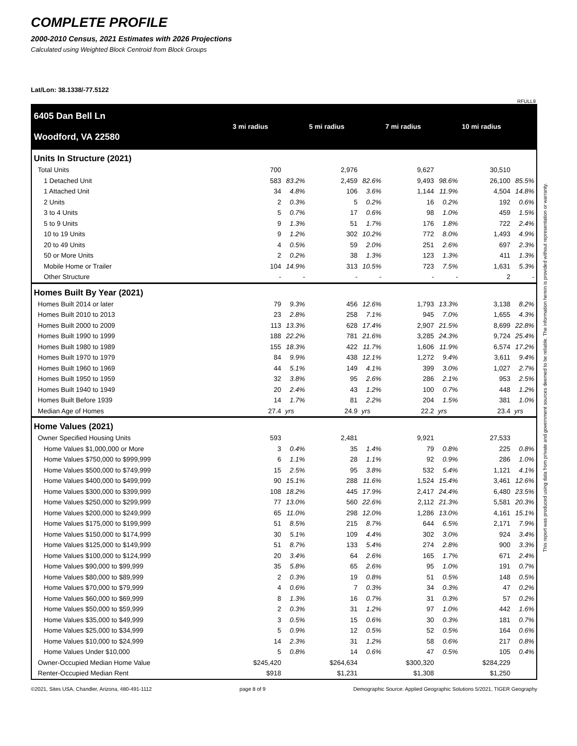COMPLETE PROFILE
2000-2010 Census, 2021 Estimates with 2026 Projections
Calculated using Weighted Block Centroid from Block Groups
Lat/Lon: 38.1338/-77.5122
RFULL9
| 6405 Dan Bell Ln Woodford, VA 22580 | 3 mi radius | | 5 mi radius | | 7 mi radius | | 10 mi radius | |
| Units In Structure (2021) | | | | | | | | |
| Total Units | 700 | | 2,976 | | 9,627 | | 30,510 | |
| 1 Detached Unit | 583 | 83.2% | 2,459 | 82.6% | 9,493 | 98.6% | 26,100 | 85.5% |
| 1 Attached Unit | 34 | 4.8% | 106 | 3.6% | 1,144 | 11.9% | 4,504 | 14.8% |
| 2 Units | 2 | 0.3% | 5 | 0.2% | 16 | 0.2% | 192 | 0.6% |
| 3 to 4 Units | 5 | 0.7% | 17 | 0.6% | 98 | 1.0% | 459 | 1.5% |
| 5 to 9 Units | 9 | 1.3% | 51 | 1.7% | 176 | 1.8% | 722 | 2.4% |
| 10 to 19 Units | 9 | 1.2% | 302 | 10.2% | 772 | 8.0% | 1,493 | 4.9% |
| 20 to 49 Units | 4 | 0.5% | 59 | 2.0% | 251 | 2.6% | 697 | 2.3% |
| 50 or More Units | 2 | 0.2% | 38 | 1.3% | 123 | 1.3% | 411 | 1.3% |
| Mobile Home or Trailer | 104 | 14.9% | 313 | 10.5% | 723 | 7.5% | 1,631 | 5.3% |
| Other Structure | - | - | - | - | - | - | 2 | - |
| Homes Built By Year (2021) | | | | | | | | |
| Homes Built 2014 or later | 79 | 9.3% | 456 | 12.6% | 1,793 | 13.3% | 3,138 | 8.2% |
| Homes Built 2010 to 2013 | 23 | 2.8% | 258 | 7.1% | 945 | 7.0% | 1,655 | 4.3% |
| Homes Built 2000 to 2009 | 113 | 13.3% | 628 | 17.4% | 2,907 | 21.5% | 8,699 | 22.8% |
| Homes Built 1990 to 1999 | 188 | 22.2% | 781 | 21.6% | 3,285 | 24.3% | 9,724 | 25.4% |
| Homes Built 1980 to 1989 | 155 | 18.3% | 422 | 11.7% | 1,606 | 11.9% | 6,574 | 17.2% |
| Homes Built 1970 to 1979 | 84 | 9.9% | 438 | 12.1% | 1,272 | 9.4% | 3,611 | 9.4% |
| Homes Built 1960 to 1969 | 44 | 5.1% | 149 | 4.1% | 399 | 3.0% | 1,027 | 2.7% |
| Homes Built 1950 to 1959 | 32 | 3.8% | 95 | 2.6% | 286 | 2.1% | 953 | 2.5% |
| Homes Built 1940 to 1949 | 20 | 2.4% | 43 | 1.2% | 100 | 0.7% | 448 | 1.2% |
| Homes Built Before 1939 | 14 | 1.7% | 81 | 2.2% | 204 | 1.5% | 381 | 1.0% |
| Median Age of Homes | 27.4 | yrs | 24.9 | yrs | 22.2 | yrs | 23.4 | yrs |
| Home Values (2021) | | | | | | | | |
| Owner Specified Housing Units | 593 | | 2,481 | | 9,921 | | 27,533 | |
| Home Values $1,000,000 or More | 3 | 0.4% | 35 | 1.4% | 79 | 0.8% | 225 | 0.8% |
| Home Values $750,000 to $999,999 | 6 | 1.1% | 28 | 1.1% | 92 | 0.9% | 286 | 1.0% |
| Home Values $500,000 to $749,999 | 15 | 2.5% | 95 | 3.8% | 532 | 5.4% | 1,121 | 4.1% |
| Home Values $400,000 to $499,999 | 90 | 15.1% | 288 | 11.6% | 1,524 | 15.4% | 3,461 | 12.6% |
| Home Values $300,000 to $399,999 | 108 | 18.2% | 445 | 17.9% | 2,417 | 24.4% | 6,480 | 23.5% |
| Home Values $250,000 to $299,999 | 77 | 13.0% | 560 | 22.6% | 2,112 | 21.3% | 5,581 | 20.3% |
| Home Values $200,000 to $249,999 | 65 | 11.0% | 298 | 12.0% | 1,286 | 13.0% | 4,161 | 15.1% |
| Home Values $175,000 to $199,999 | 51 | 8.5% | 215 | 8.7% | 644 | 6.5% | 2,171 | 7.9% |
| Home Values $150,000 to $174,999 | 30 | 5.1% | 109 | 4.4% | 302 | 3.0% | 924 | 3.4% |
| Home Values $125,000 to $149,999 | 51 | 8.7% | 133 | 5.4% | 274 | 2.8% | 900 | 3.3% |
| Home Values $100,000 to $124,999 | 20 | 3.4% | 64 | 2.6% | 165 | 1.7% | 671 | 2.4% |
| Home Values $90,000 to $99,999 | 35 | 5.8% | 65 | 2.6% | 95 | 1.0% | 191 | 0.7% |
| Home Values $80,000 to $89,999 | 2 | 0.3% | 19 | 0.8% | 51 | 0.5% | 148 | 0.5% |
| Home Values $70,000 to $79,999 | 4 | 0.6% | 7 | 0.3% | 34 | 0.3% | 47 | 0.2% |
| Home Values $60,000 to $69,999 | 8 | 1.3% | 16 | 0.7% | 31 | 0.3% | 57 | 0.2% |
| Home Values $50,000 to $59,999 | 2 | 0.3% | 31 | 1.2% | 97 | 1.0% | 442 | 1.6% |
| Home Values $35,000 to $49,999 | 3 | 0.5% | 15 | 0.6% | 30 | 0.3% | 181 | 0.7% |
| Home Values $25,000 to $34,999 | 5 | 0.9% | 12 | 0.5% | 52 | 0.5% | 164 | 0.6% |
| Home Values $10,000 to $24,999 | 14 | 2.3% | 31 | 1.2% | 58 | 0.6% | 217 | 0.8% |
| Home Values Under $10,000 | 5 | 0.8% | 14 | 0.6% | 47 | 0.5% | 105 | 0.4% |
| Owner-Occupied Median Home Value | $245,420 | | $264,634 | | $300,320 | | $284,229 | |
| Renter-Occupied Median Rent | $918 | | $1,231 | | $1,308 | | $1,250 | |
©2021, Sites USA, Chandler, Arizona, 480-491-1112 page 8 of 9 Demographic Source: Applied Geographic Solutions 5/2021, TIGER Geography
This report was produced using data from private and government sources deemed to be reliable. The information herein is provided without representation or warranty.